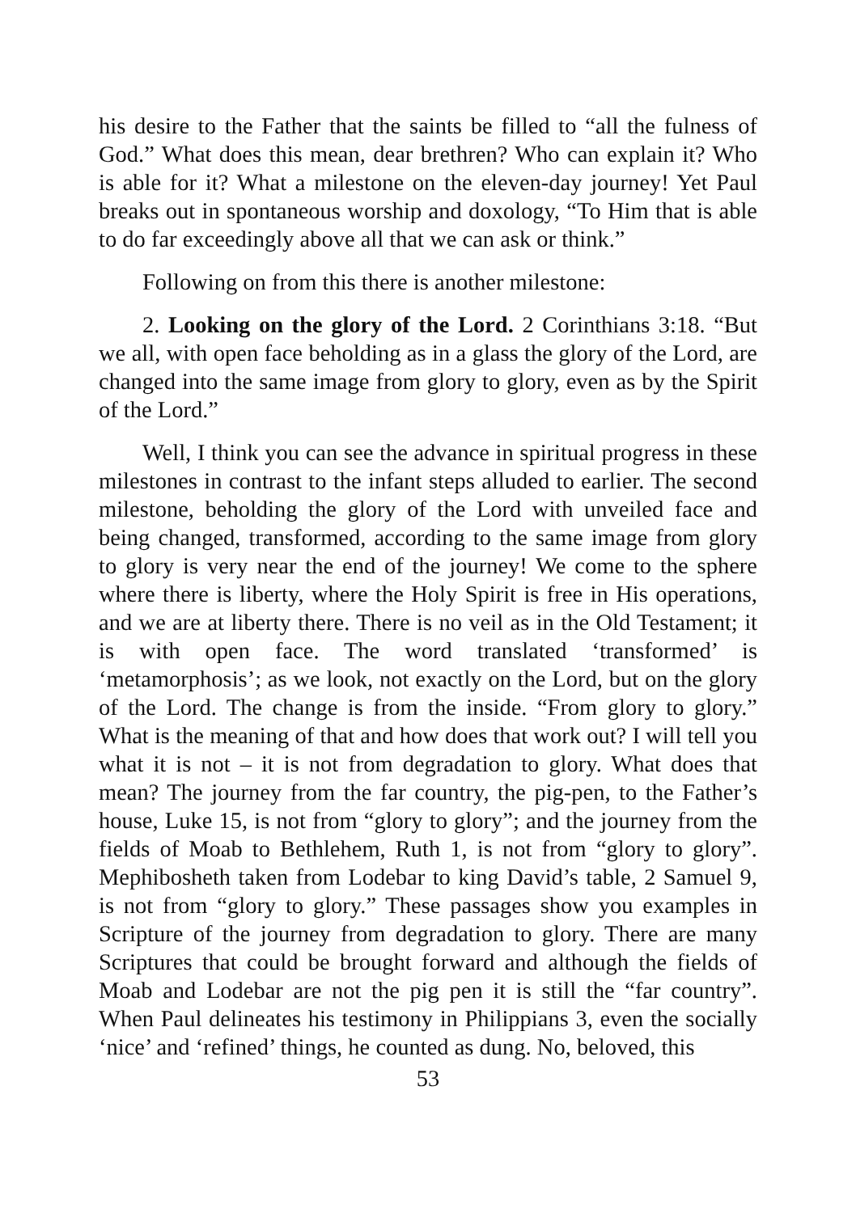his desire to the Father that the saints be filled to “all the fulness of God.” What does this mean, dear brethren? Who can explain it? Who is able for it? What a milestone on the eleven-day journey! Yet Paul breaks out in spontaneous worship and doxology, “To Him that is able to do far exceedingly above all that we can ask or think.”
Following on from this there is another milestone:
2. Looking on the glory of the Lord. 2 Corinthians 3:18. “But we all, with open face beholding as in a glass the glory of the Lord, are changed into the same image from glory to glory, even as by the Spirit of the Lord.”
Well, I think you can see the advance in spiritual progress in these milestones in contrast to the infant steps alluded to earlier. The second milestone, beholding the glory of the Lord with unveiled face and being changed, transformed, according to the same image from glory to glory is very near the end of the journey! We come to the sphere where there is liberty, where the Holy Spirit is free in His operations, and we are at liberty there. There is no veil as in the Old Testament; it is with open face. The word translated ‘transformed’ is ‘metamorphosis’; as we look, not exactly on the Lord, but on the glory of the Lord. The change is from the inside. “From glory to glory.” What is the meaning of that and how does that work out? I will tell you what it is not – it is not from degradation to glory. What does that mean? The journey from the far country, the pig-pen, to the Father’s house, Luke 15, is not from “glory to glory”; and the journey from the fields of Moab to Bethlehem, Ruth 1, is not from “glory to glory”. Mephibosheth taken from Lodebar to king David’s table, 2 Samuel 9, is not from “glory to glory.” These passages show you examples in Scripture of the journey from degradation to glory. There are many Scriptures that could be brought forward and although the fields of Moab and Lodebar are not the pig pen it is still the “far country”. When Paul delineates his testimony in Philippians 3, even the socially ‘nice’ and ‘refined’ things, he counted as dung. No, beloved, this
53